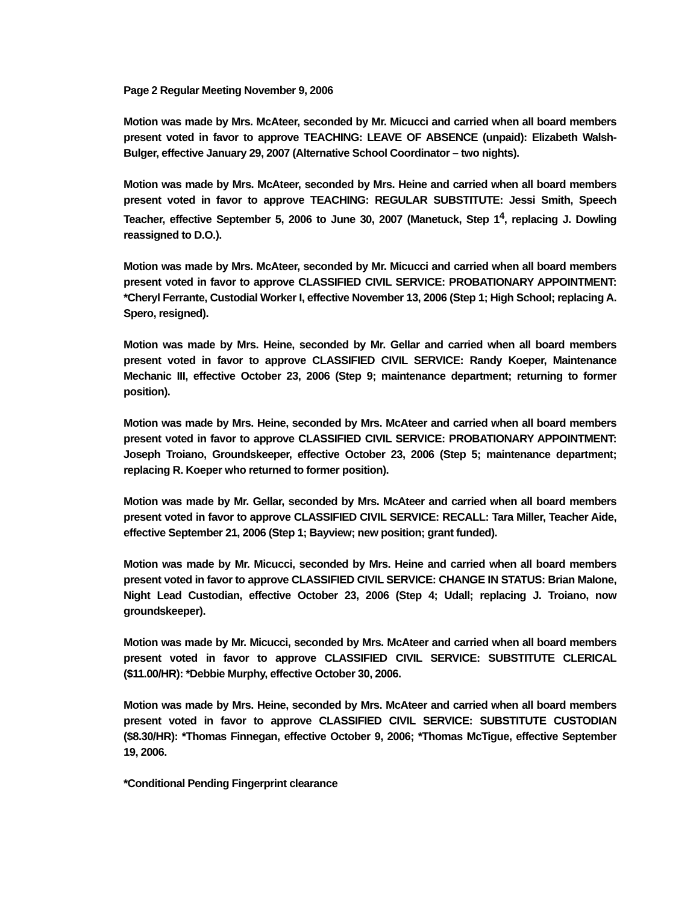Page 2 Regular Meeting November 9, 2006
Motion was made by Mrs. McAteer, seconded by Mr. Micucci and carried when all board members present voted in favor to approve TEACHING: LEAVE OF ABSENCE (unpaid): Elizabeth Walsh-Bulger, effective January 29, 2007 (Alternative School Coordinator – two nights).
Motion was made by Mrs. McAteer, seconded by Mrs. Heine and carried when all board members present voted in favor to approve TEACHING: REGULAR SUBSTITUTE: Jessi Smith, Speech Teacher, effective September 5, 2006 to June 30, 2007 (Manetuck, Step 1<sup>4</sup>, replacing J. Dowling reassigned to D.O.).
Motion was made by Mrs. McAteer, seconded by Mr. Micucci and carried when all board members present voted in favor to approve CLASSIFIED CIVIL SERVICE: PROBATIONARY APPOINTMENT: *Cheryl Ferrante, Custodial Worker I, effective November 13, 2006 (Step 1; High School; replacing A. Spero, resigned).
Motion was made by Mrs. Heine, seconded by Mr. Gellar and carried when all board members present voted in favor to approve CLASSIFIED CIVIL SERVICE: Randy Koeper, Maintenance Mechanic III, effective October 23, 2006 (Step 9; maintenance department; returning to former position).
Motion was made by Mrs. Heine, seconded by Mrs. McAteer and carried when all board members present voted in favor to approve CLASSIFIED CIVIL SERVICE: PROBATIONARY APPOINTMENT: Joseph Troiano, Groundskeeper, effective October 23, 2006 (Step 5; maintenance department; replacing R. Koeper who returned to former position).
Motion was made by Mr. Gellar, seconded by Mrs. McAteer and carried when all board members present voted in favor to approve CLASSIFIED CIVIL SERVICE: RECALL: Tara Miller, Teacher Aide, effective September 21, 2006 (Step 1; Bayview; new position; grant funded).
Motion was made by Mr. Micucci, seconded by Mrs. Heine and carried when all board members present voted in favor to approve CLASSIFIED CIVIL SERVICE: CHANGE IN STATUS: Brian Malone, Night Lead Custodian, effective October 23, 2006 (Step 4; Udall; replacing J. Troiano, now groundskeeper).
Motion was made by Mr. Micucci, seconded by Mrs. McAteer and carried when all board members present voted in favor to approve CLASSIFIED CIVIL SERVICE: SUBSTITUTE CLERICAL ($11.00/HR): *Debbie Murphy, effective October 30, 2006.
Motion was made by Mrs. Heine, seconded by Mrs. McAteer and carried when all board members present voted in favor to approve CLASSIFIED CIVIL SERVICE: SUBSTITUTE CUSTODIAN ($8.30/HR): *Thomas Finnegan, effective October 9, 2006; *Thomas McTigue, effective September 19, 2006.
*Conditional Pending Fingerprint clearance